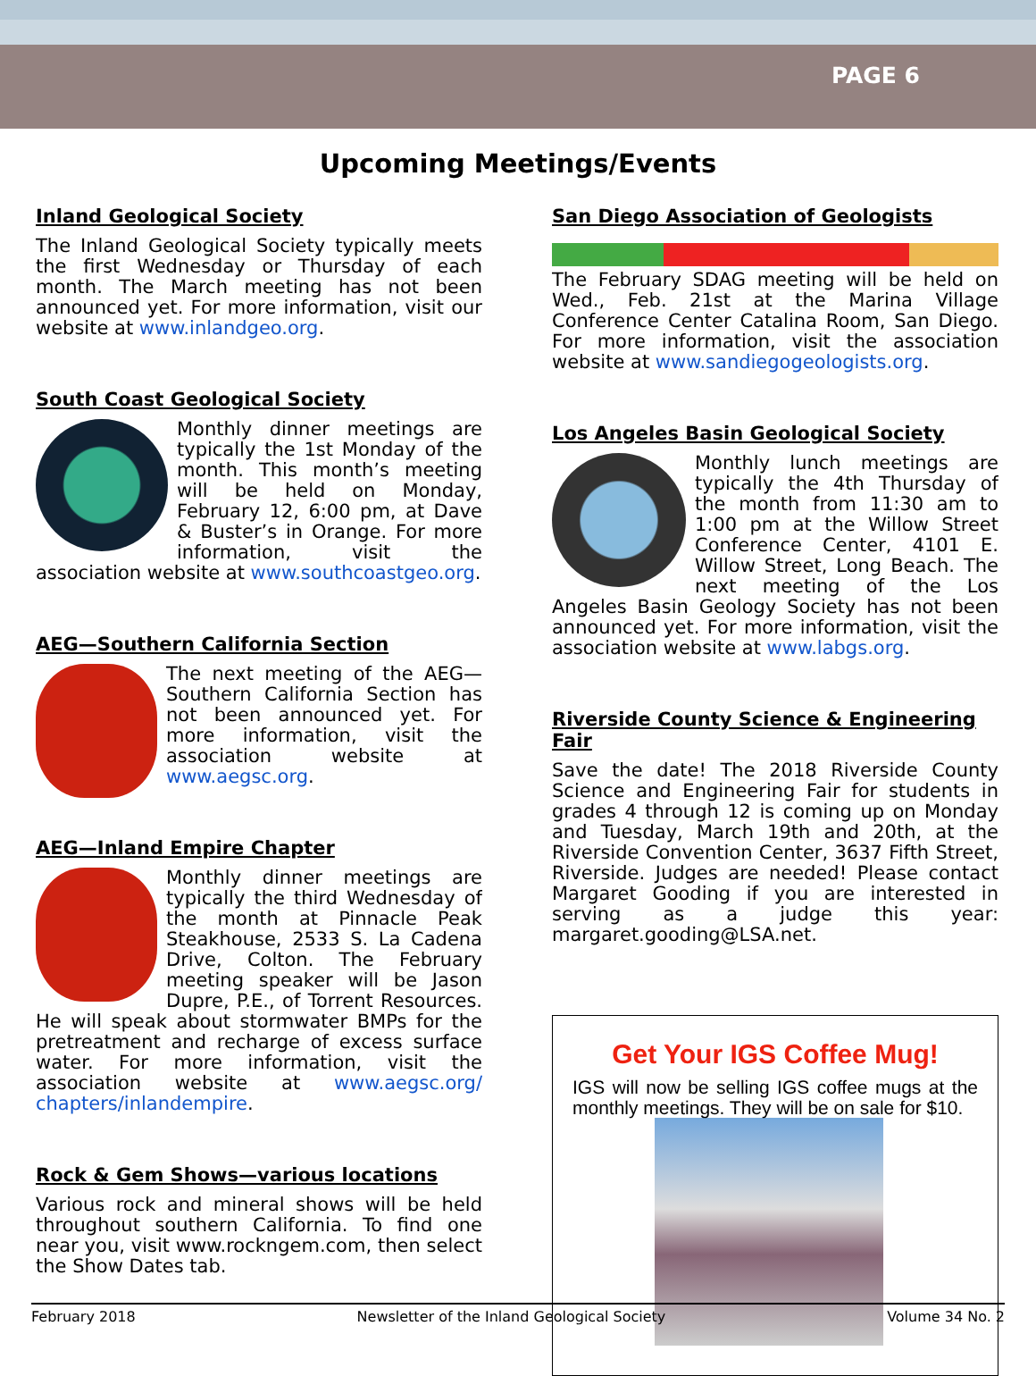PAGE 6
Upcoming Meetings/Events
Inland Geological Society
The Inland Geological Society typically meets the first Wednesday or Thursday of each month. The March meeting has not been announced yet. For more information, visit our website at www.inlandgeo.org.
South Coast Geological Society
Monthly dinner meetings are typically the 1st Monday of the month. This month’s meeting will be held on Monday, February 12, 6:00 pm, at Dave & Buster’s in Orange. For more information, visit the association website at www.southcoastgeo.org.
AEG—Southern California Section
The next meeting of the AEG—Southern California Section has not been announced yet. For more information, visit the association website at www.aegsc.org.
AEG—Inland Empire Chapter
Monthly dinner meetings are typically the third Wednesday of the month at Pinnacle Peak Steakhouse, 2533 S. La Cadena Drive, Colton. The February meeting speaker will be Jason Dupre, P.E., of Torrent Resources. He will speak about stormwater BMPs for the pretreatment and recharge of excess surface water. For more information, visit the association website at www.aegsc.org/ chapters/inlandempire.
Rock & Gem Shows—various locations
Various rock and mineral shows will be held throughout southern California. To find one near you, visit www.rockngem.com, then select the Show Dates tab.
San Diego Association of Geologists
The February SDAG meeting will be held on Wed., Feb. 21st at the Marina Village Conference Center Catalina Room, San Diego. For more information, visit the association website at www.sandiegogeologists.org.
Los Angeles Basin Geological Society
Monthly lunch meetings are typically the 4th Thursday of the month from 11:30 am to 1:00 pm at the Willow Street Conference Center, 4101 E. Willow Street, Long Beach. The next meeting of the Los Angeles Basin Geology Society has not been announced yet. For more information, visit the association website at www.labgs.org.
Riverside County Science & Engineering Fair
Save the date! The 2018 Riverside County Science and Engineering Fair for students in grades 4 through 12 is coming up on Monday and Tuesday, March 19th and 20th, at the Riverside Convention Center, 3637 Fifth Street, Riverside. Judges are needed! Please contact Margaret Gooding if you are interested in serving as a judge this year: margaret.gooding@LSA.net.
Get Your IGS Coffee Mug!
IGS will now be selling IGS coffee mugs at the monthly meetings. They will be on sale for $10.
February 2018 Newsletter of the Inland Geological Society Volume 34 No. 2